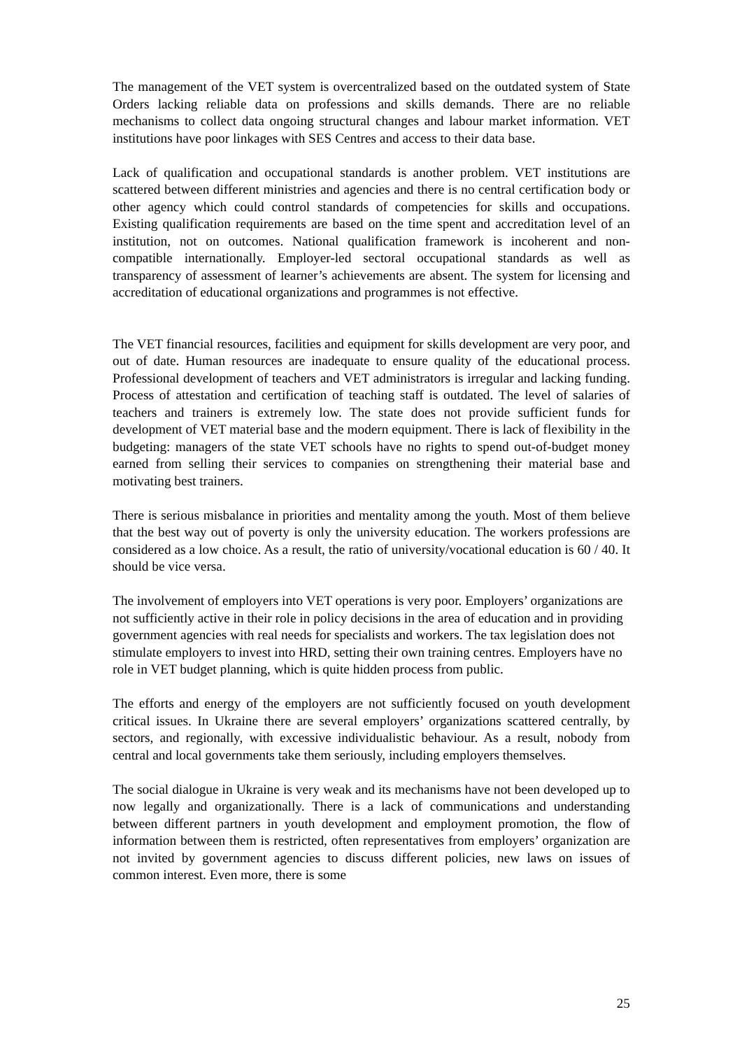The management of the VET system is overcentralized based on the outdated system of State Orders lacking reliable data on professions and skills demands. There are no reliable mechanisms to collect data ongoing structural changes and labour market information. VET institutions have poor linkages with SES Centres and access to their data base.
Lack of qualification and occupational standards is another problem. VET institutions are scattered between different ministries and agencies and there is no central certification body or other agency which could control standards of competencies for skills and occupations. Existing qualification requirements are based on the time spent and accreditation level of an institution, not on outcomes. National qualification framework is incoherent and non-compatible internationally. Employer-led sectoral occupational standards as well as transparency of assessment of learner’s achievements are absent. The system for licensing and accreditation of educational organizations and programmes is not effective.
The VET financial resources, facilities and equipment for skills development are very poor, and out of date. Human resources are inadequate to ensure quality of the educational process. Professional development of teachers and VET administrators is irregular and lacking funding. Process of attestation and certification of teaching staff is outdated. The level of salaries of teachers and trainers is extremely low. The state does not provide sufficient funds for development of VET material base and the modern equipment. There is lack of flexibility in the budgeting: managers of the state VET schools have no rights to spend out-of-budget money earned from selling their services to companies on strengthening their material base and motivating best trainers.
There is serious misbalance in priorities and mentality among the youth. Most of them believe that the best way out of poverty is only the university education. The workers professions are considered as a low choice. As a result, the ratio of university/vocational education is 60 / 40. It should be vice versa.
The involvement of employers into VET operations is very poor. Employers’ organizations are not sufficiently active in their role in policy decisions in the area of education and in providing government agencies with real needs for specialists and workers. The tax legislation does not stimulate employers to invest into HRD, setting their own training centres. Employers have no role in VET budget planning, which is quite hidden process from public.
The efforts and energy of the employers are not sufficiently focused on youth development critical issues. In Ukraine there are several employers’ organizations scattered centrally, by sectors, and regionally, with excessive individualistic behaviour. As a result, nobody from central and local governments take them seriously, including employers themselves.
The social dialogue in Ukraine is very weak and its mechanisms have not been developed up to now legally and organizationally. There is a lack of communications and understanding between different partners in youth development and employment promotion, the flow of information between them is restricted, often representatives from employers’ organization are not invited by government agencies to discuss different policies, new laws on issues of common interest. Even more, there is some
25